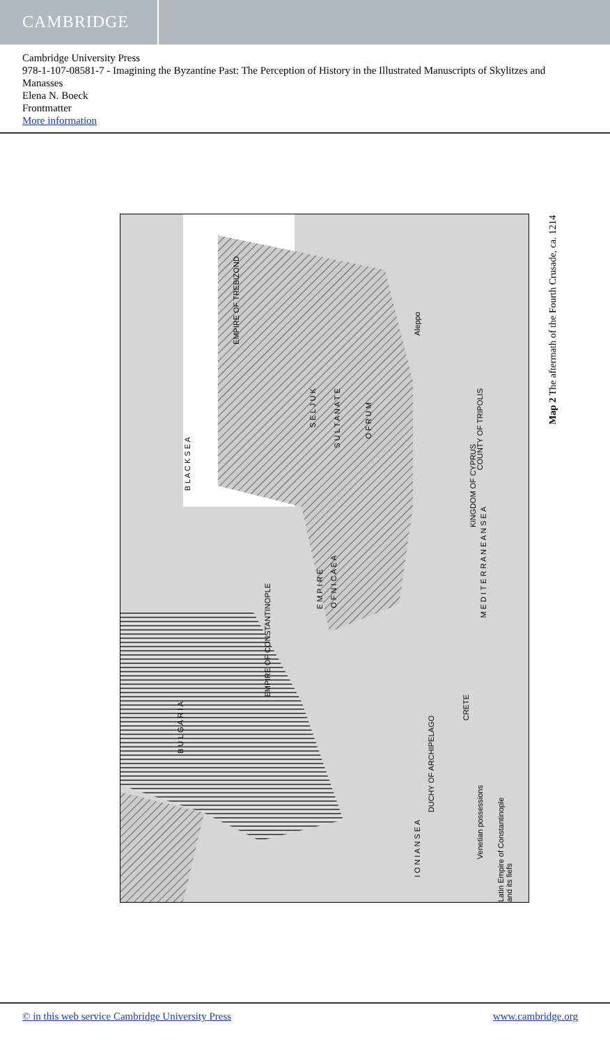CAMBRIDGE
Cambridge University Press
978-1-107-08581-7 - Imagining the Byzantine Past: The Perception of History in the Illustrated Manuscripts of Skylitzes and Manasses
Elena N. Boeck
Frontmatter
More information
B L A C K S E A
EMPIRE OF TREBIZOND
S E L J U K
S U L T A N A T E
O F R U M
E M P I R E
O F N I C A E A
EMPIRE OF CONSTANTINOPLE
B U L G A R I A
M E D I T E R R A N E A N S E A
I O N I A N S E A
Venetian possessions
Latin Empire of Constantinople and its fiefs
Aleppo
COUNTY OF TRIPOLIS
KINGDOM OF CYPRUS
DUCHY OF ARCHIPELAGO
CRETE
Map 2 The aftermath of the Fourth Crusade, ca. 1214
© in this web service Cambridge University Press www.cambridge.org